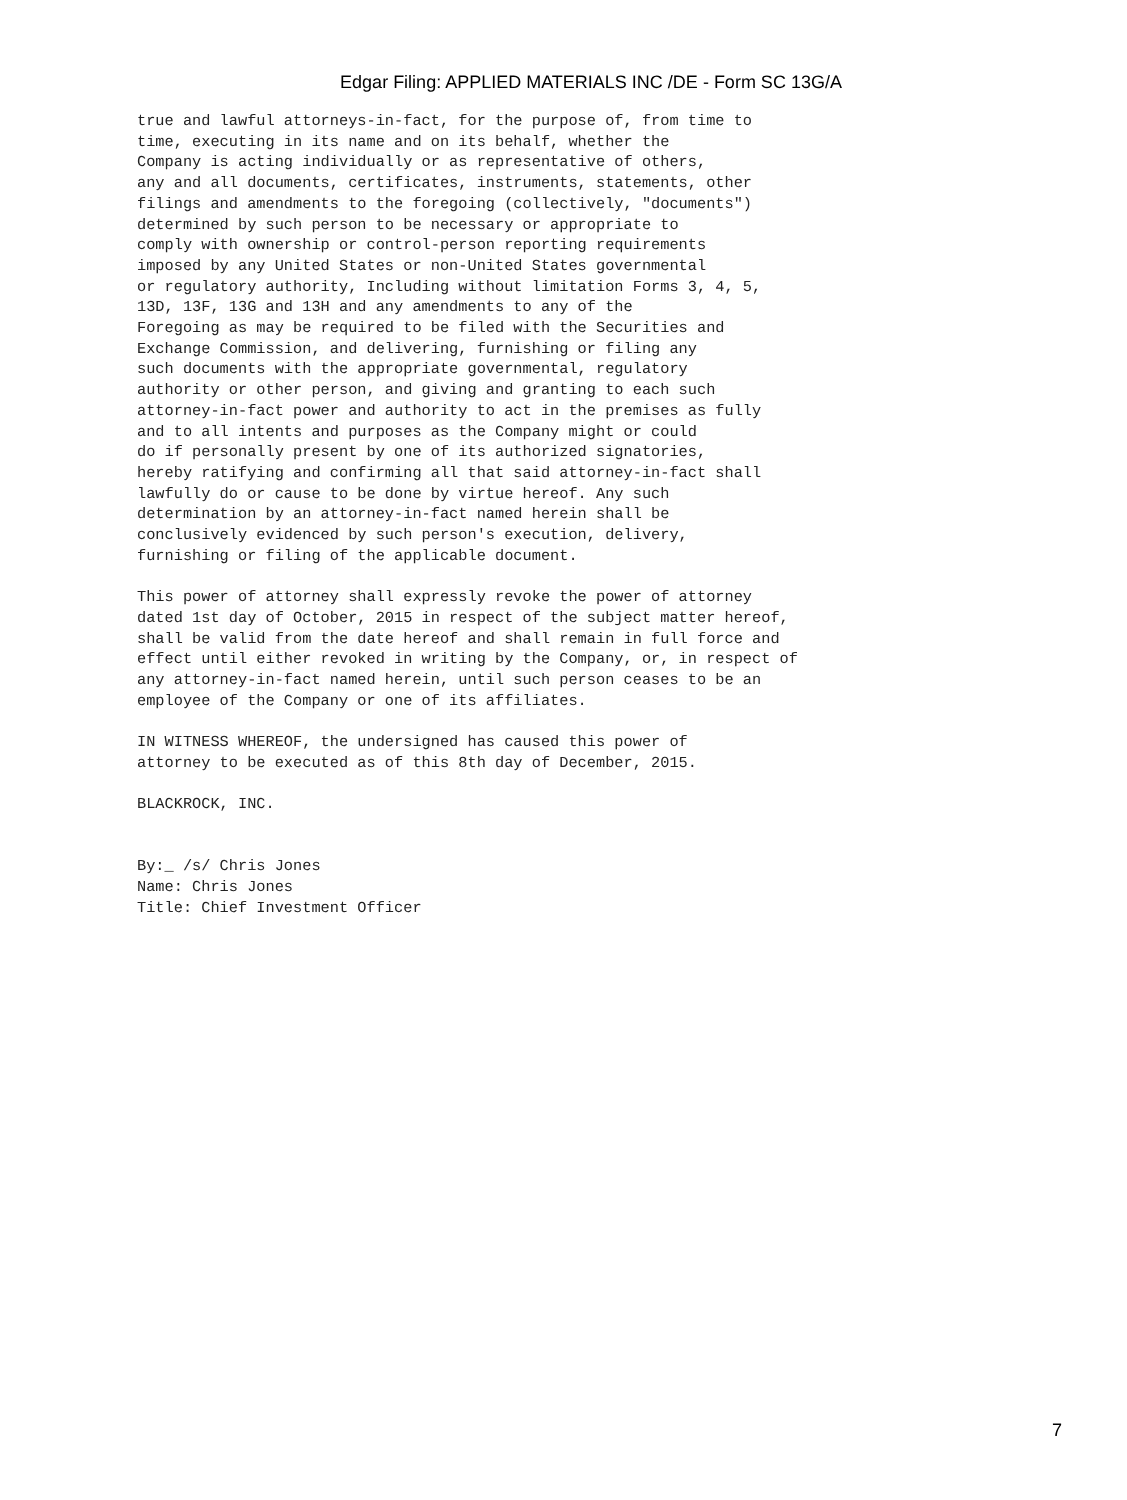Edgar Filing: APPLIED MATERIALS INC /DE - Form SC 13G/A
true and lawful attorneys-in-fact, for the purpose of, from time to
time, executing in its name and on its behalf, whether the
Company is acting individually or as representative of others,
any and all documents, certificates, instruments, statements, other
filings and amendments to the foregoing (collectively, "documents")
determined by such person to be necessary or appropriate to
comply with ownership or control-person reporting requirements
imposed by any United States or non-United States governmental
or regulatory authority, Including without limitation Forms 3, 4, 5,
13D, 13F, 13G and 13H and any amendments to any of the
Foregoing as may be required to be filed with the Securities and
Exchange Commission, and delivering, furnishing or filing any
such documents with the appropriate governmental, regulatory
authority or other person, and giving and granting to each such
attorney-in-fact power and authority to act in the premises as fully
and to all intents and purposes as the Company might or could
do if personally present by one of its authorized signatories,
hereby ratifying and confirming all that said attorney-in-fact shall
lawfully do or cause to be done by virtue hereof. Any such
determination by an attorney-in-fact named herein shall be
conclusively evidenced by such person's execution, delivery,
furnishing or filing of the applicable document.

This power of attorney shall expressly revoke the power of attorney
dated 1st day of October, 2015 in respect of the subject matter hereof,
shall be valid from the date hereof and shall remain in full force and
effect until either revoked in writing by the Company, or, in respect of
any attorney-in-fact named herein, until such person ceases to be an
employee of the Company or one of its affiliates.

IN WITNESS WHEREOF, the undersigned has caused this power of
attorney to be executed as of this 8th day of December, 2015.

BLACKROCK, INC.


By:_ /s/ Chris Jones
Name: Chris Jones
Title: Chief Investment Officer
7